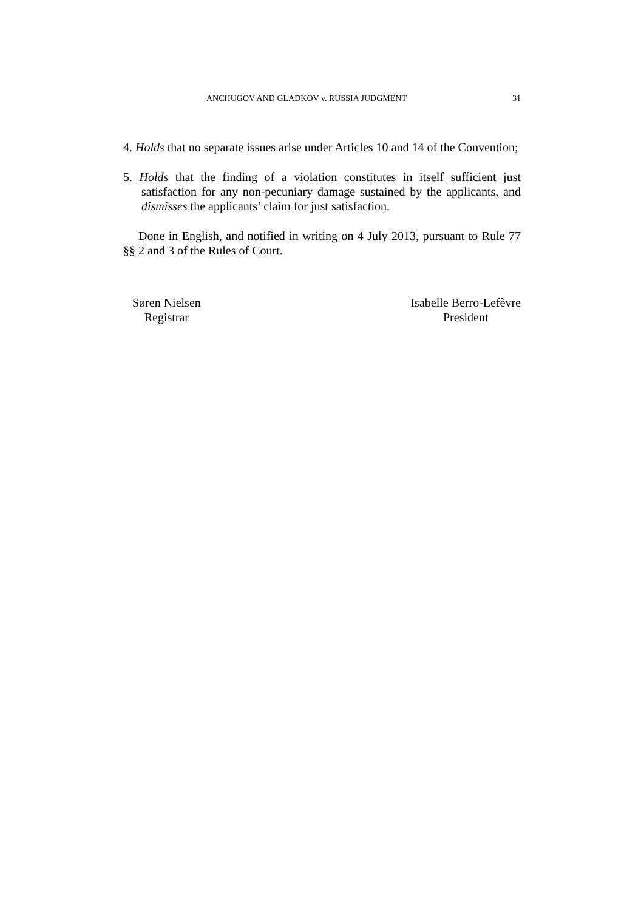ANCHUGOV AND GLADKOV v. RUSSIA JUDGMENT 31
4. Holds that no separate issues arise under Articles 10 and 14 of the Convention;
5. Holds that the finding of a violation constitutes in itself sufficient just satisfaction for any non-pecuniary damage sustained by the applicants, and dismisses the applicants’ claim for just satisfaction.
Done in English, and notified in writing on 4 July 2013, pursuant to Rule 77 §§ 2 and 3 of the Rules of Court.
Søren Nielsen
Registrar
Isabelle Berro-Lefèvre
President